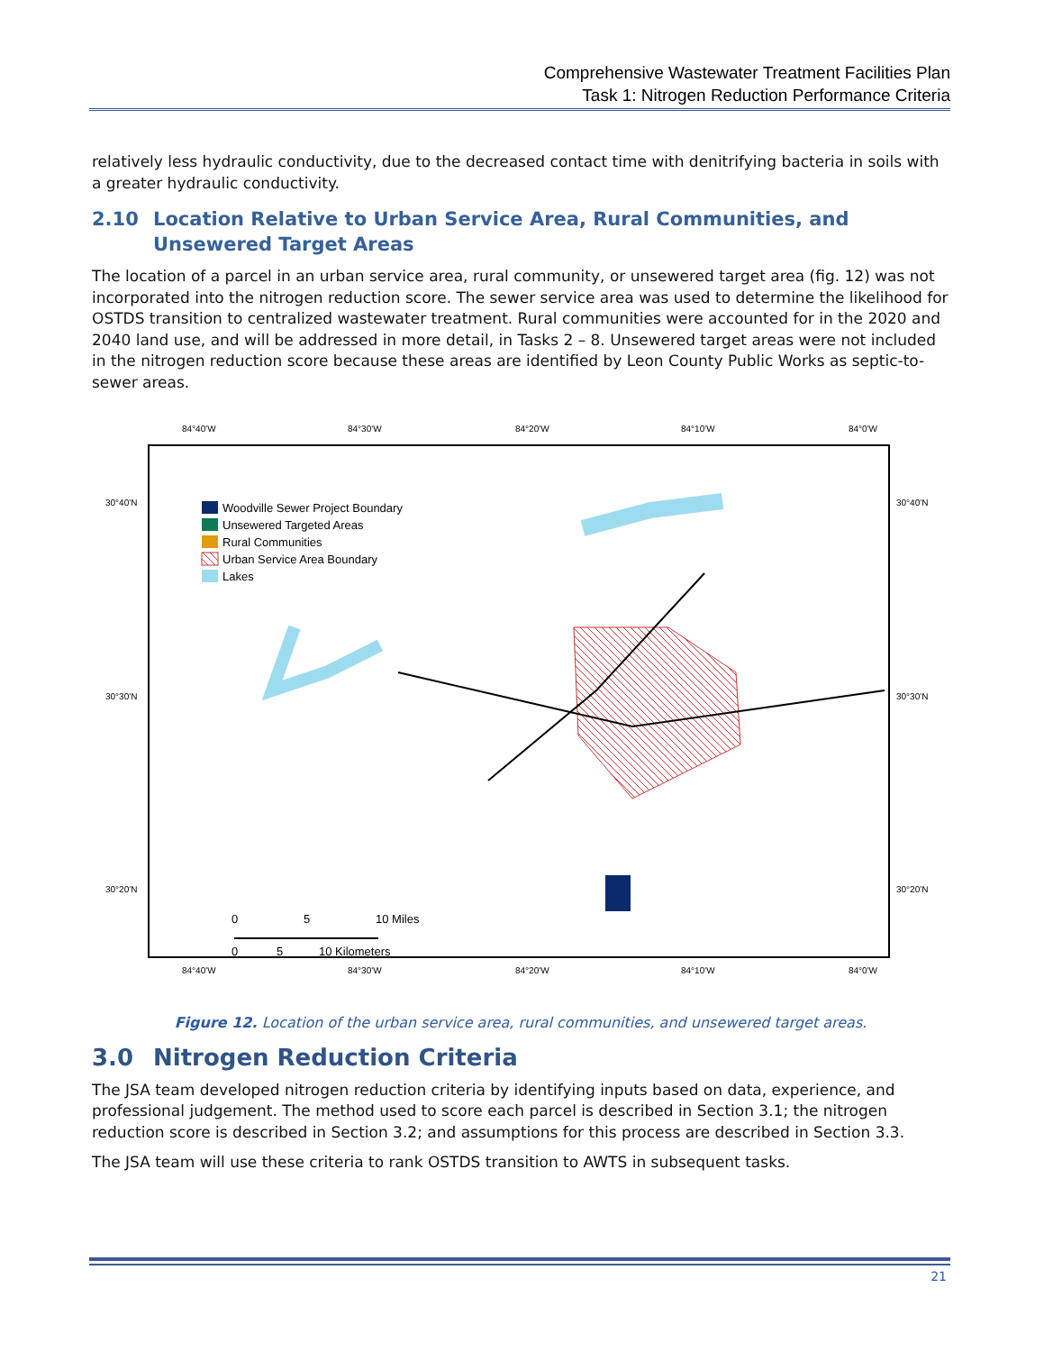Comprehensive Wastewater Treatment Facilities Plan
Task 1: Nitrogen Reduction Performance Criteria
relatively less hydraulic conductivity, due to the decreased contact time with denitrifying bacteria in soils with a greater hydraulic conductivity.
2.10 Location Relative to Urban Service Area, Rural Communities, and Unsewered Target Areas
The location of a parcel in an urban service area, rural community, or unsewered target area (fig. 12) was not incorporated into the nitrogen reduction score. The sewer service area was used to determine the likelihood for OSTDS transition to centralized wastewater treatment. Rural communities were accounted for in the 2020 and 2040 land use, and will be addressed in more detail, in Tasks 2 – 8. Unsewered target areas were not included in the nitrogen reduction score because these areas are identified by Leon County Public Works as septic-to-sewer areas.
84°40'W
84°30'W
84°20'W
84°10'W
84°0'W
30°40'N
30°30'N
30°20'N
30°40'N
30°30'N
30°20'N
Woodville Sewer Project Boundary
Unsewered Targeted Areas
Rural Communities
Urban Service Area Boundary
Lakes
0
5
10 Miles
0
5
10 Kilometers
84°40'W
84°30'W
84°20'W
84°10'W
84°0'W
Figure 12. Location of the urban service area, rural communities, and unsewered target areas.
3.0 Nitrogen Reduction Criteria
The JSA team developed nitrogen reduction criteria by identifying inputs based on data, experience, and professional judgement. The method used to score each parcel is described in Section 3.1; the nitrogen reduction score is described in Section 3.2; and assumptions for this process are described in Section 3.3.
The JSA team will use these criteria to rank OSTDS transition to AWTS in subsequent tasks.
21